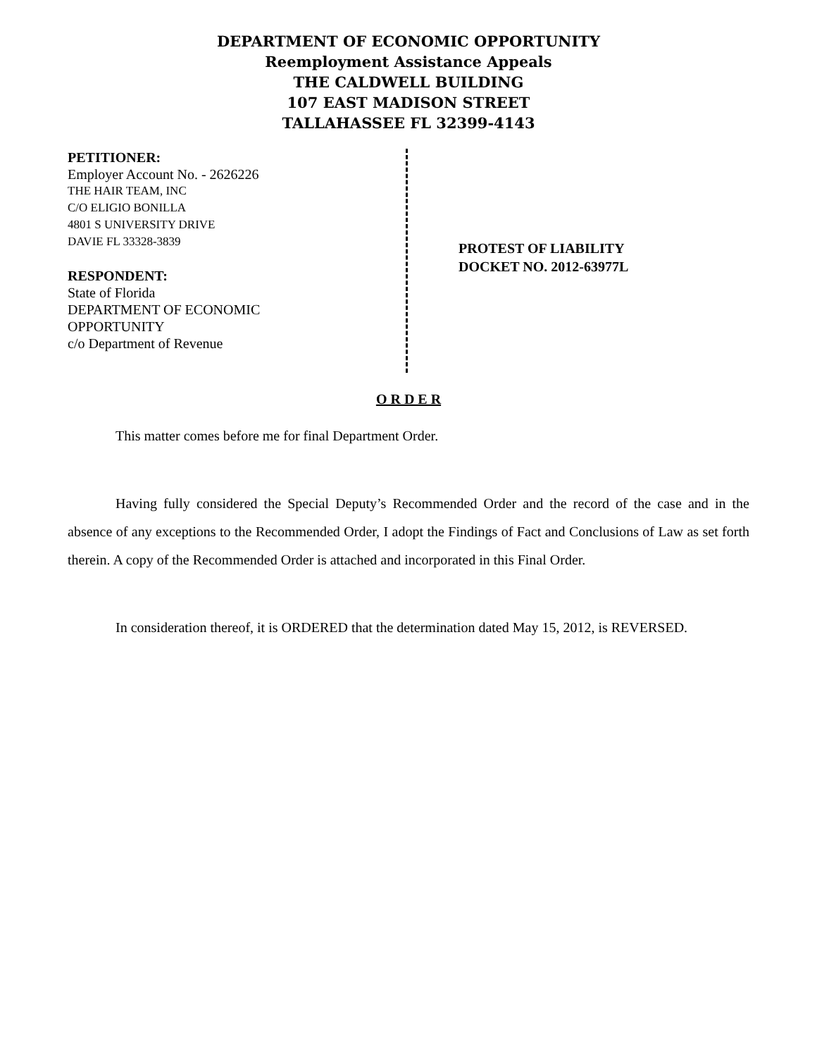DEPARTMENT OF ECONOMIC OPPORTUNITY
Reemployment Assistance Appeals
THE CALDWELL BUILDING
107 EAST MADISON STREET
TALLAHASSEE FL 32399-4143
PETITIONER:
Employer Account No. - 2626226
THE HAIR TEAM, INC
C/O ELIGIO BONILLA
4801 S UNIVERSITY DRIVE
DAVIE FL 33328-3839
RESPONDENT:
State of Florida
DEPARTMENT OF ECONOMIC
OPPORTUNITY
c/o Department of Revenue
PROTEST OF LIABILITY
DOCKET NO. 2012-63977L
O R D E R
This matter comes before me for final Department Order.
Having fully considered the Special Deputy’s Recommended Order and the record of the case and in the absence of any exceptions to the Recommended Order, I adopt the Findings of Fact and Conclusions of Law as set forth therein. A copy of the Recommended Order is attached and incorporated in this Final Order.
In consideration thereof, it is ORDERED that the determination dated May 15, 2012, is REVERSED.